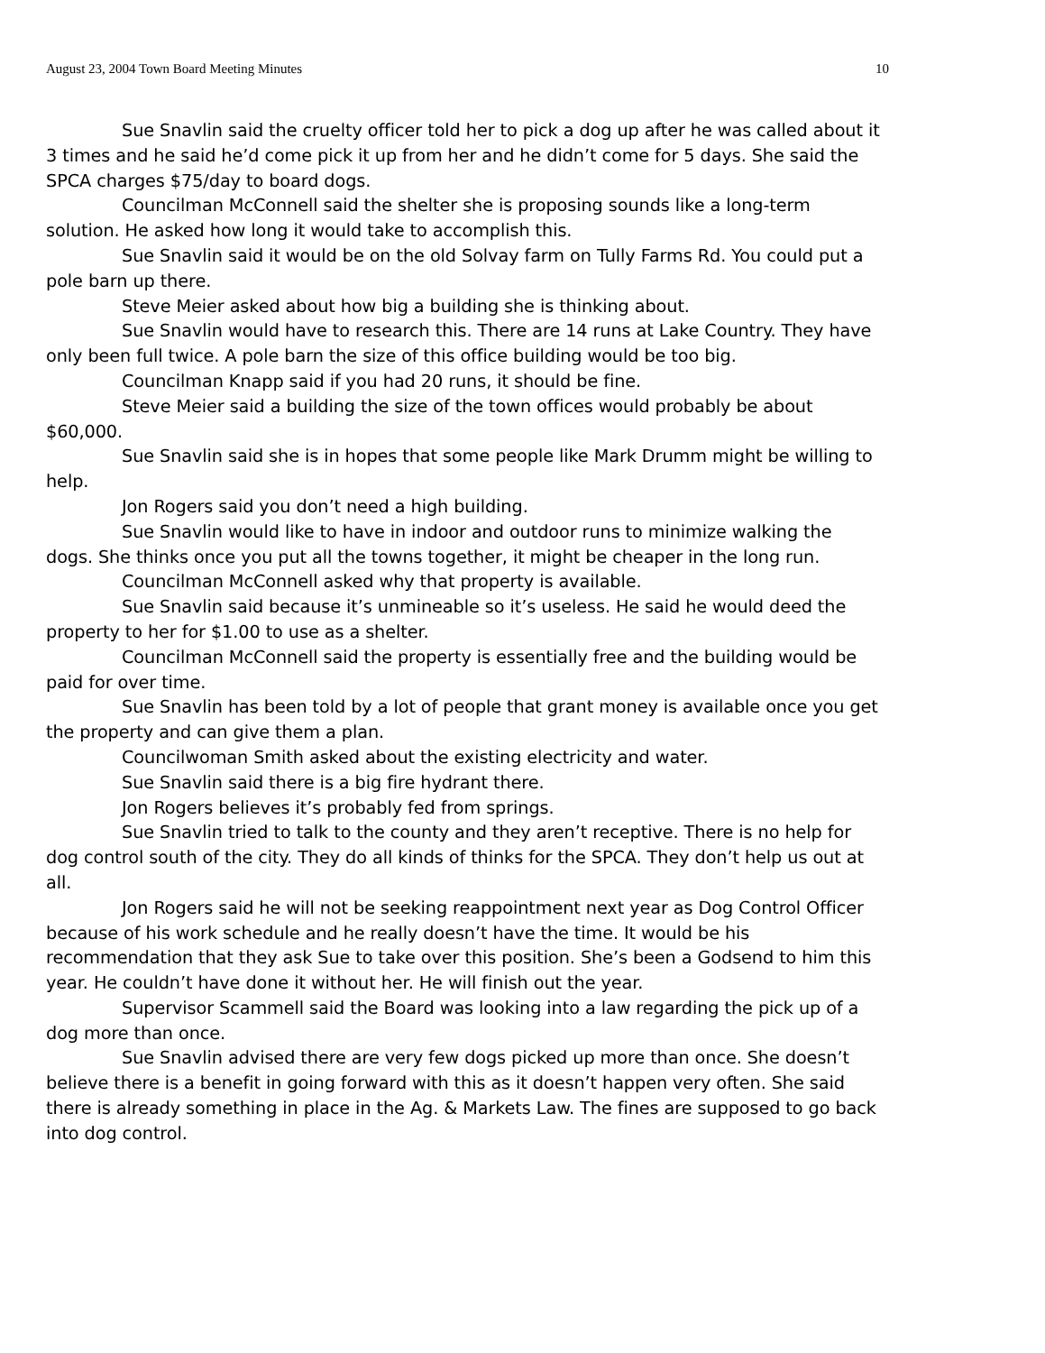August 23, 2004 Town Board Meeting Minutes 10
Sue Snavlin said the cruelty officer told her to pick a dog up after he was called about it 3 times and he said he’d come pick it up from her and he didn’t come for 5 days. She said the SPCA charges $75/day to board dogs.
Councilman McConnell said the shelter she is proposing sounds like a long-term solution. He asked how long it would take to accomplish this.
Sue Snavlin said it would be on the old Solvay farm on Tully Farms Rd. You could put a pole barn up there.
Steve Meier asked about how big a building she is thinking about.
Sue Snavlin would have to research this. There are 14 runs at Lake Country. They have only been full twice. A pole barn the size of this office building would be too big.
Councilman Knapp said if you had 20 runs, it should be fine.
Steve Meier said a building the size of the town offices would probably be about $60,000.
Sue Snavlin said she is in hopes that some people like Mark Drumm might be willing to help.
Jon Rogers said you don’t need a high building.
Sue Snavlin would like to have in indoor and outdoor runs to minimize walking the dogs. She thinks once you put all the towns together, it might be cheaper in the long run.
Councilman McConnell asked why that property is available.
Sue Snavlin said because it’s unmineable so it’s useless. He said he would deed the property to her for $1.00 to use as a shelter.
Councilman McConnell said the property is essentially free and the building would be paid for over time.
Sue Snavlin has been told by a lot of people that grant money is available once you get the property and can give them a plan.
Councilwoman Smith asked about the existing electricity and water.
Sue Snavlin said there is a big fire hydrant there.
Jon Rogers believes it’s probably fed from springs.
Sue Snavlin tried to talk to the county and they aren’t receptive. There is no help for dog control south of the city. They do all kinds of thinks for the SPCA. They don’t help us out at all.
Jon Rogers said he will not be seeking reappointment next year as Dog Control Officer because of his work schedule and he really doesn’t have the time. It would be his recommendation that they ask Sue to take over this position. She’s been a Godsend to him this year. He couldn’t have done it without her. He will finish out the year.
Supervisor Scammell said the Board was looking into a law regarding the pick up of a dog more than once.
Sue Snavlin advised there are very few dogs picked up more than once. She doesn’t believe there is a benefit in going forward with this as it doesn’t happen very often. She said there is already something in place in the Ag. & Markets Law. The fines are supposed to go back into dog control.